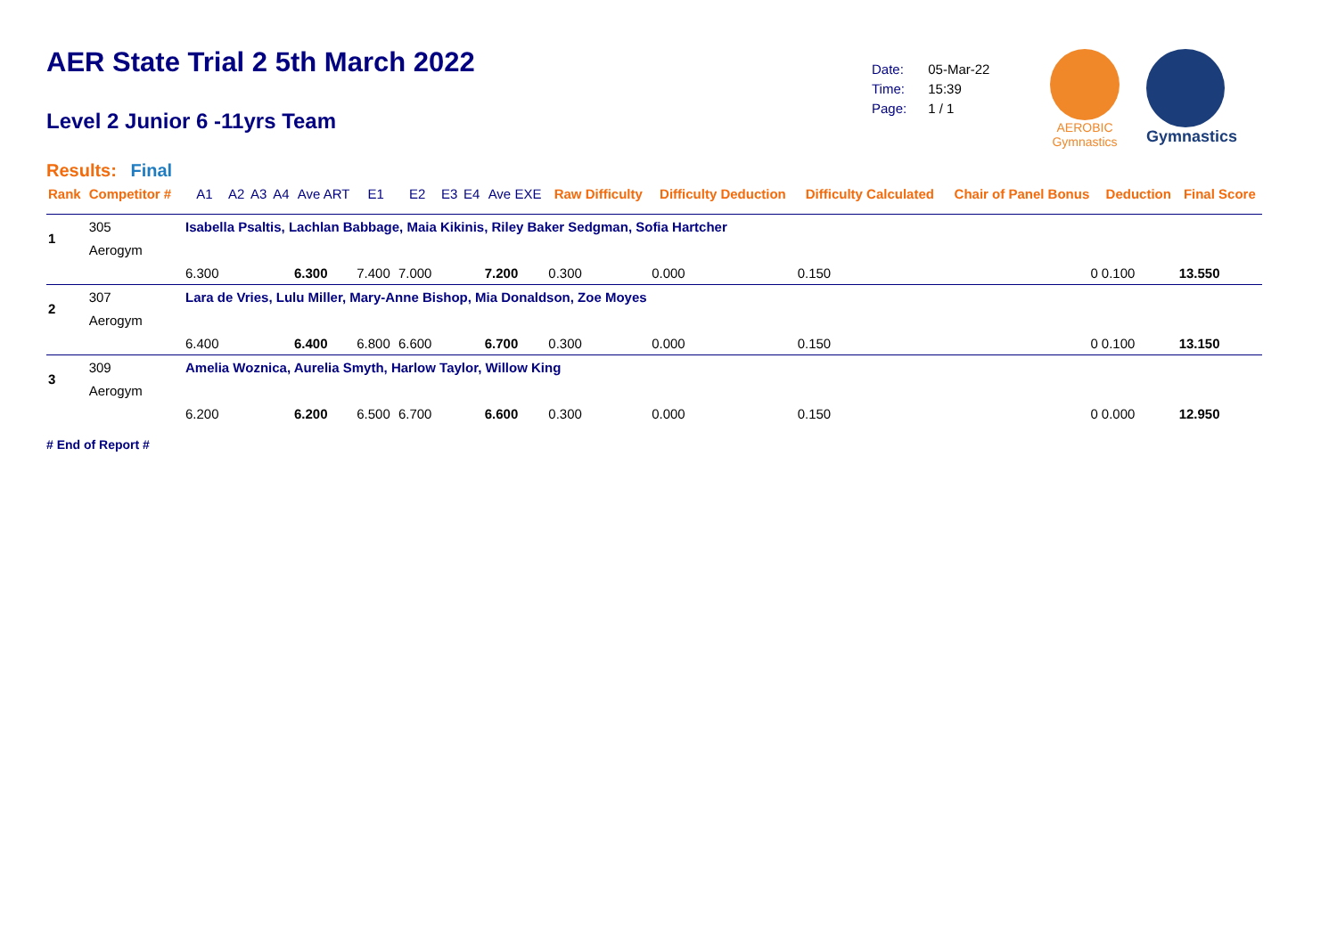AER State Trial 2 5th March 2022
Level 2 Junior 6 -11yrs Team
Results: Final
| Date: | 05-Mar-22 |
| Time: | 15:39 |
| Page: | 1 / 1 |
AEROBIC
Gymnastics
Gymnastics
| Rank | Competitor # | A1 | A2 | A3 | A4 | Ave ART | E1 | E2 | E3 | E4 | Ave EXE | Raw Difficulty | Difficulty Deduction | Difficulty Calculated | Chair of Panel Bonus | Deduction | Final Score |
| --- | --- | --- | --- | --- | --- | --- | --- | --- | --- | --- | --- | --- | --- | --- | --- | --- | --- |
| 1 | 305 | Isabella Psaltis, Lachlan Babbage, Maia Kikinis, Riley Baker Sedgman, Sofia Hartcher | | | | | | | | | | | | | | | |
| | Aerogym | | | | | | | | | | | | | | | | |
| | | 6.300 | | | | 6.300 | 7.400 | 7.000 | | | 7.200 | 0.300 | 0.000 | 0.150 | 0 | 0.100 | 13.550 |
| 2 | 307 | Lara de Vries, Lulu Miller, Mary-Anne Bishop, Mia Donaldson, Zoe Moyes | | | | | | | | | | | | | | | |
| | Aerogym | | | | | | | | | | | | | | | | |
| | | 6.400 | | | | 6.400 | 6.800 | 6.600 | | | 6.700 | 0.300 | 0.000 | 0.150 | 0 | 0.100 | 13.150 |
| 3 | 309 | Amelia Woznica, Aurelia Smyth, Harlow Taylor, Willow King | | | | | | | | | | | | | | | |
| | Aerogym | | | | | | | | | | | | | | | | |
| | | 6.200 | | | | 6.200 | 6.500 | 6.700 | | | 6.600 | 0.300 | 0.000 | 0.150 | 0 | 0.000 | 12.950 |
# End of Report #